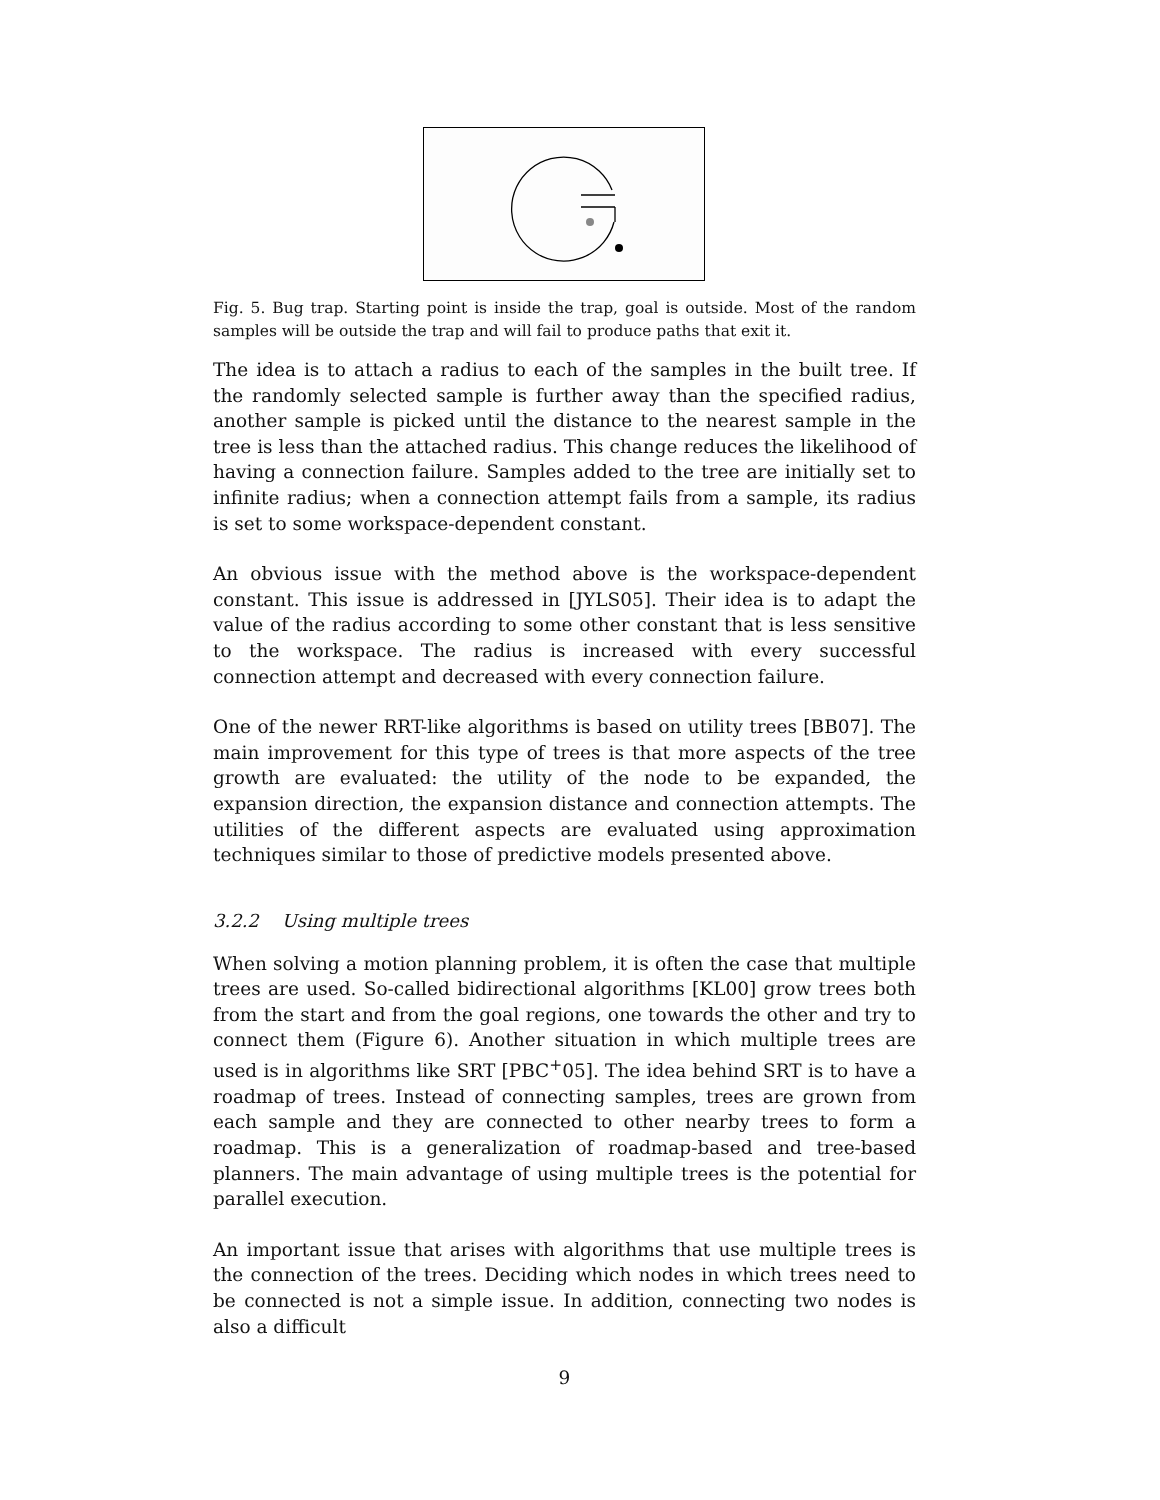Fig. 5. Bug trap. Starting point is inside the trap, goal is outside. Most of the random samples will be outside the trap and will fail to produce paths that exit it.
The idea is to attach a radius to each of the samples in the built tree. If the randomly selected sample is further away than the specified radius, another sample is picked until the distance to the nearest sample in the tree is less than the attached radius. This change reduces the likelihood of having a connection failure. Samples added to the tree are initially set to infinite radius; when a connection attempt fails from a sample, its radius is set to some workspace-dependent constant.
An obvious issue with the method above is the workspace-dependent constant. This issue is addressed in [JYLS05]. Their idea is to adapt the value of the radius according to some other constant that is less sensitive to the workspace. The radius is increased with every successful connection attempt and decreased with every connection failure.
One of the newer RRT-like algorithms is based on utility trees [BB07]. The main improvement for this type of trees is that more aspects of the tree growth are evaluated: the utility of the node to be expanded, the expansion direction, the expansion distance and connection attempts. The utilities of the different aspects are evaluated using approximation techniques similar to those of predictive models presented above.
3.2.2 Using multiple trees
When solving a motion planning problem, it is often the case that multiple trees are used. So-called bidirectional algorithms [KL00] grow trees both from the start and from the goal regions, one towards the other and try to connect them (Figure 6). Another situation in which multiple trees are used is in algorithms like SRT [PBC<sup>+</sup>05]. The idea behind SRT is to have a roadmap of trees. Instead of connecting samples, trees are grown from each sample and they are connected to other nearby trees to form a roadmap. This is a generalization of roadmap-based and tree-based planners. The main advantage of using multiple trees is the potential for parallel execution.
An important issue that arises with algorithms that use multiple trees is the connection of the trees. Deciding which nodes in which trees need to be connected is not a simple issue. In addition, connecting two nodes is also a difficult
9